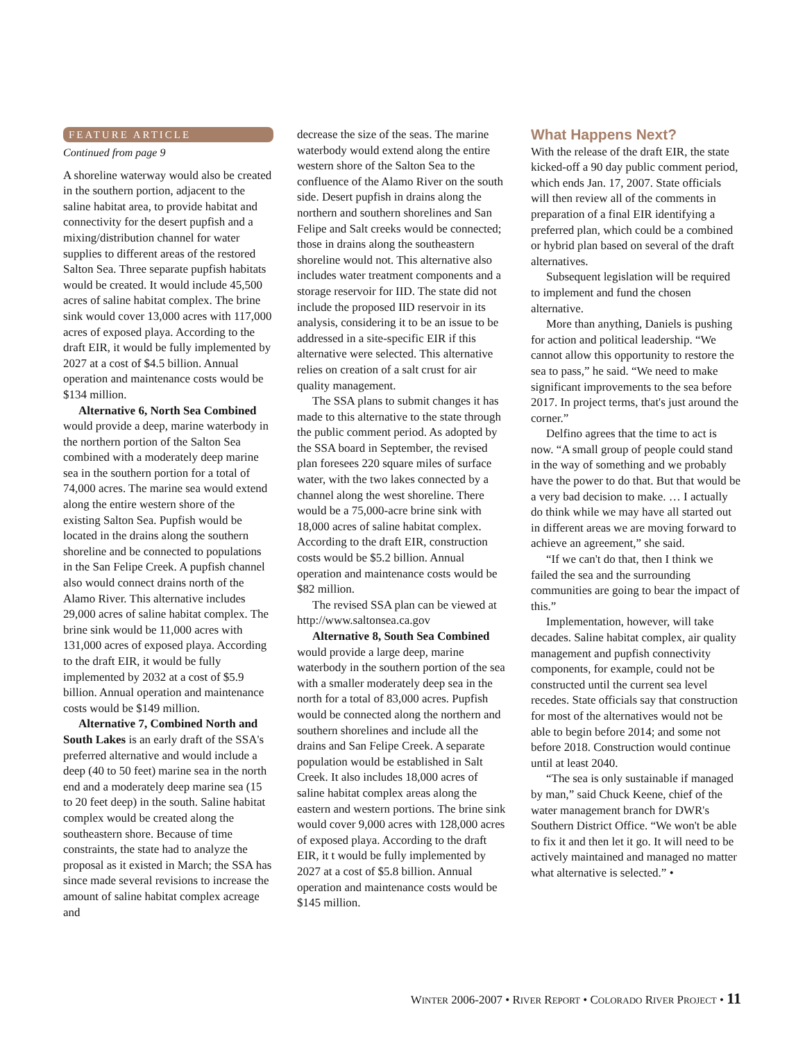FEATURE ARTICLE
Continued from page 9
A shoreline waterway would also be created in the southern portion, adjacent to the saline habitat area, to provide habitat and connectivity for the desert pupfish and a mixing/distribution channel for water supplies to different areas of the restored Salton Sea. Three separate pupfish habitats would be created. It would include 45,500 acres of saline habitat complex. The brine sink would cover 13,000 acres with 117,000 acres of exposed playa. According to the draft EIR, it would be fully implemented by 2027 at a cost of $4.5 billion. Annual operation and maintenance costs would be $134 million.
Alternative 6, North Sea Combined would provide a deep, marine waterbody in the northern portion of the Salton Sea combined with a moderately deep marine sea in the southern portion for a total of 74,000 acres. The marine sea would extend along the entire western shore of the existing Salton Sea. Pupfish would be located in the drains along the southern shoreline and be connected to populations in the San Felipe Creek. A pupfish channel also would connect drains north of the Alamo River. This alternative includes 29,000 acres of saline habitat complex. The brine sink would be 11,000 acres with 131,000 acres of exposed playa. According to the draft EIR, it would be fully implemented by 2032 at a cost of $5.9 billion. Annual operation and maintenance costs would be $149 million.
Alternative 7, Combined North and South Lakes is an early draft of the SSA's preferred alternative and would include a deep (40 to 50 feet) marine sea in the north end and a moderately deep marine sea (15 to 20 feet deep) in the south. Saline habitat complex would be created along the southeastern shore. Because of time constraints, the state had to analyze the proposal as it existed in March; the SSA has since made several revisions to increase the amount of saline habitat complex acreage and
decrease the size of the seas. The marine waterbody would extend along the entire western shore of the Salton Sea to the confluence of the Alamo River on the south side. Desert pupfish in drains along the northern and southern shorelines and San Felipe and Salt creeks would be connected; those in drains along the southeastern shoreline would not. This alternative also includes water treatment components and a storage reservoir for IID. The state did not include the proposed IID reservoir in its analysis, considering it to be an issue to be addressed in a site-specific EIR if this alternative were selected. This alternative relies on creation of a salt crust for air quality management.
The SSA plans to submit changes it has made to this alternative to the state through the public comment period. As adopted by the SSA board in September, the revised plan foresees 220 square miles of surface water, with the two lakes connected by a channel along the west shoreline. There would be a 75,000-acre brine sink with 18,000 acres of saline habitat complex. According to the draft EIR, construction costs would be $5.2 billion. Annual operation and maintenance costs would be $82 million.
The revised SSA plan can be viewed at http://www.saltonsea.ca.gov
Alternative 8, South Sea Combined would provide a large deep, marine waterbody in the southern portion of the sea with a smaller moderately deep sea in the north for a total of 83,000 acres. Pupfish would be connected along the northern and southern shorelines and include all the drains and San Felipe Creek. A separate population would be established in Salt Creek. It also includes 18,000 acres of saline habitat complex areas along the eastern and western portions. The brine sink would cover 9,000 acres with 128,000 acres of exposed playa. According to the draft EIR, it t would be fully implemented by 2027 at a cost of $5.8 billion. Annual operation and maintenance costs would be $145 million.
What Happens Next?
With the release of the draft EIR, the state kicked-off a 90 day public comment period, which ends Jan. 17, 2007. State officials will then review all of the comments in preparation of a final EIR identifying a preferred plan, which could be a combined or hybrid plan based on several of the draft alternatives.
Subsequent legislation will be required to implement and fund the chosen alternative.
More than anything, Daniels is pushing for action and political leadership. “We cannot allow this opportunity to restore the sea to pass,” he said. “We need to make significant improvements to the sea before 2017. In project terms, that's just around the corner.”
Delfino agrees that the time to act is now. “A small group of people could stand in the way of something and we probably have the power to do that. But that would be a very bad decision to make. … I actually do think while we may have all started out in different areas we are moving forward to achieve an agreement,” she said.
“If we can't do that, then I think we failed the sea and the surrounding communities are going to bear the impact of this.”
Implementation, however, will take decades. Saline habitat complex, air quality management and pupfish connectivity components, for example, could not be constructed until the current sea level recedes. State officials say that construction for most of the alternatives would not be able to begin before 2014; and some not before 2018. Construction would continue until at least 2040.
“The sea is only sustainable if managed by man,” said Chuck Keene, chief of the water management branch for DWR's Southern District Office. “We won't be able to fix it and then let it go. It will need to be actively maintained and managed no matter what alternative is selected.” •
WINTER 2006-2007 • RIVER REPORT • COLORADO RIVER PROJECT • 11